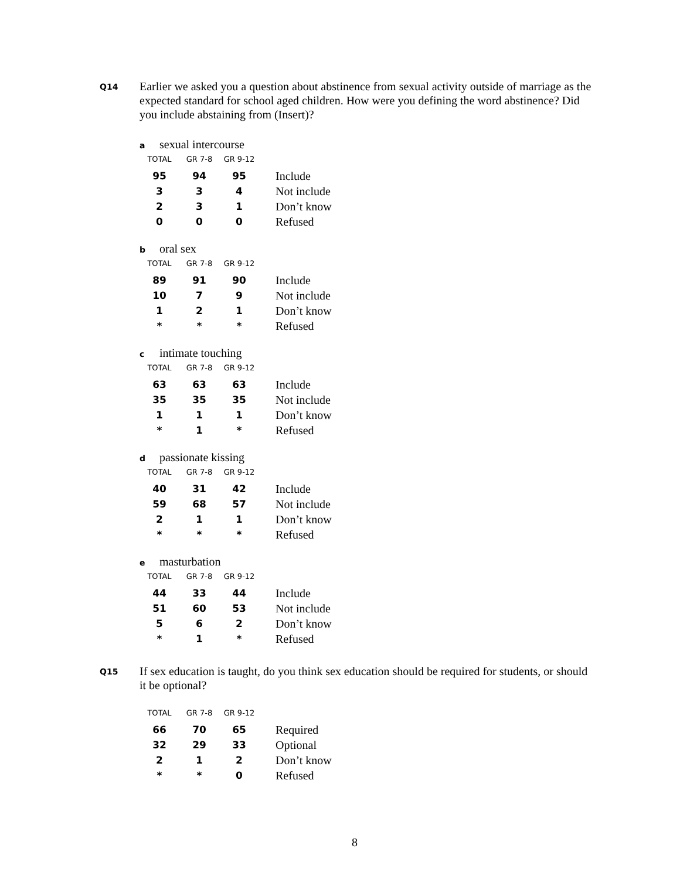Q14
Earlier we asked you a question about abstinence from sexual activity outside of marriage as the expected standard for school aged children. How were you defining the word abstinence? Did you include abstaining from (Insert)?
asexual intercourse
| TOTAL | GR 7-8 | GR 9-12 | |
| --- | --- | --- | --- |
| 95 | 94 | 95 | Include |
| 3 | 3 | 4 | Not include |
| 2 | 3 | 1 | Don’t know |
| 0 | 0 | 0 | Refused |
boral sex
| TOTAL | GR 7-8 | GR 9-12 | |
| --- | --- | --- | --- |
| 89 | 91 | 90 | Include |
| 10 | 7 | 9 | Not include |
| 1 | 2 | 1 | Don’t know |
| * | * | * | Refused |
cintimate touching
| TOTAL | GR 7-8 | GR 9-12 | |
| --- | --- | --- | --- |
| 63 | 63 | 63 | Include |
| 35 | 35 | 35 | Not include |
| 1 | 1 | 1 | Don’t know |
| * | 1 | * | Refused |
dpassionate kissing
| TOTAL | GR 7-8 | GR 9-12 | |
| --- | --- | --- | --- |
| 40 | 31 | 42 | Include |
| 59 | 68 | 57 | Not include |
| 2 | 1 | 1 | Don’t know |
| * | * | * | Refused |
emasturbation
| TOTAL | GR 7-8 | GR 9-12 | |
| --- | --- | --- | --- |
| 44 | 33 | 44 | Include |
| 51 | 60 | 53 | Not include |
| 5 | 6 | 2 | Don’t know |
| * | 1 | * | Refused |
Q15
If sex education is taught, do you think sex education should be required for students, or should it be optional?
| TOTAL | GR 7-8 | GR 9-12 | |
| --- | --- | --- | --- |
| 66 | 70 | 65 | Required |
| 32 | 29 | 33 | Optional |
| 2 | 1 | 2 | Don’t know |
| * | * | 0 | Refused |
8